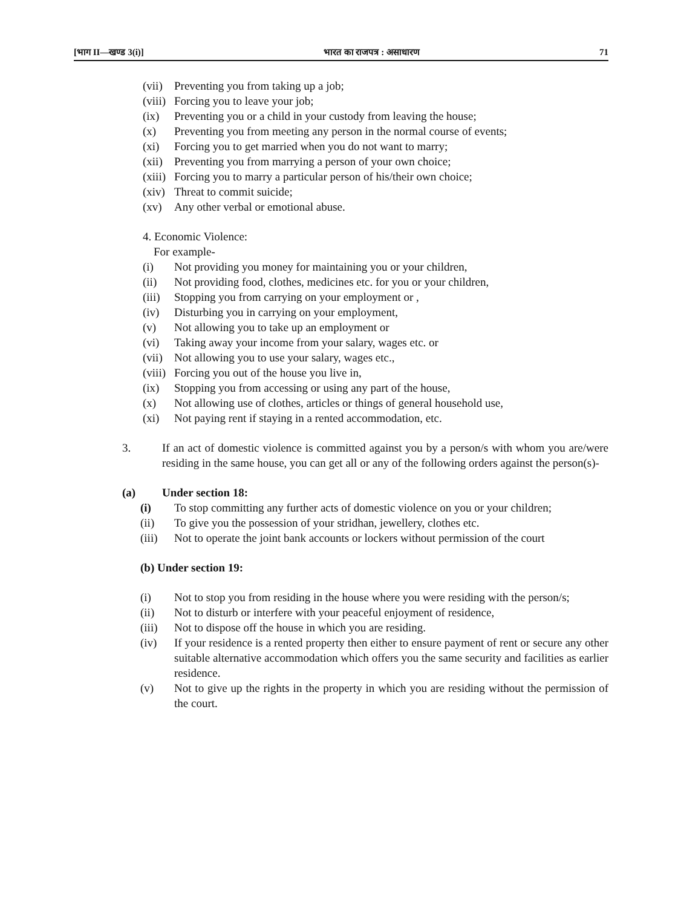[भाग II—खण्ड 3(i)] भारत का राजपत्र : असाधारण 71
(vii) Preventing you from taking up a job;
(viii) Forcing you to leave your job;
(ix) Preventing you or a child in your custody from leaving the house;
(x) Preventing you from meeting any person in the normal course of events;
(xi) Forcing you to get married when you do not want to marry;
(xii) Preventing you from marrying a person of your own choice;
(xiii) Forcing you to marry a particular person of his/their own choice;
(xiv) Threat to commit suicide;
(xv) Any other verbal or emotional abuse.
4. Economic Violence:
For example-
(i) Not providing you money for maintaining you or your children,
(ii) Not providing food, clothes, medicines etc. for you or your children,
(iii) Stopping you from carrying on your employment or ,
(iv) Disturbing you in carrying on your employment,
(v) Not allowing you to take up an employment or
(vi) Taking away your income from your salary, wages etc. or
(vii) Not allowing you to use your salary, wages etc.,
(viii) Forcing you out of the house you live in,
(ix) Stopping you from accessing or using any part of the house,
(x) Not allowing use of clothes, articles or things of general household use,
(xi) Not paying rent if staying in a rented accommodation, etc.
3. If an act of domestic violence is committed against you by a person/s with whom you are/were residing in the same house, you can get all or any of the following orders against the person(s)-
(a) Under section 18:
(i) To stop committing any further acts of domestic violence on you or your children;
(ii) To give you the possession of your stridhan, jewellery, clothes etc.
(iii) Not to operate the joint bank accounts or lockers without permission of the court
(b) Under section 19:
(i) Not to stop you from residing in the house where you were residing with the person/s;
(ii) Not to disturb or interfere with your peaceful enjoyment of residence,
(iii) Not to dispose off the house in which you are residing.
(iv) If your residence is a rented property then either to ensure payment of rent or secure any other suitable alternative accommodation which offers you the same security and facilities as earlier residence.
(v) Not to give up the rights in the property in which you are residing without the permission of the court.